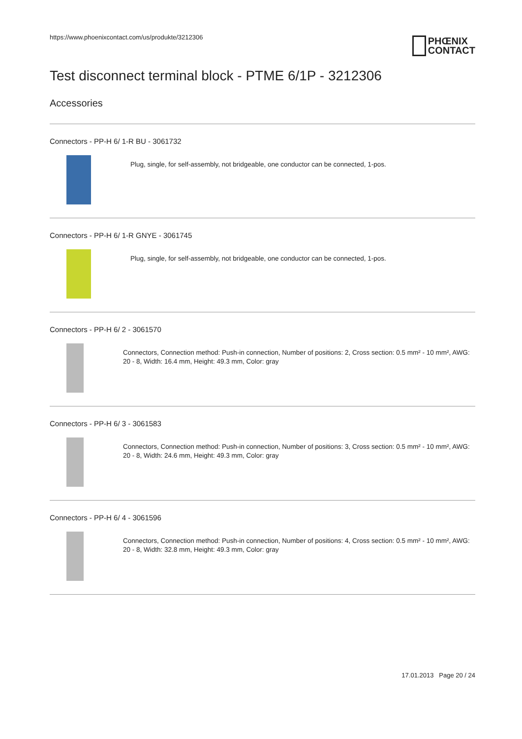https://www.phoenixcontact.com/us/produkte/3212306
PHŒNIX
CONTACT
Test disconnect terminal block - PTME 6/1P - 3212306
Accessories
Connectors - PP-H 6/ 1-R BU - 3061732
Plug, single, for self-assembly, not bridgeable, one conductor can be connected, 1-pos.
Connectors - PP-H 6/ 1-R GNYE - 3061745
Plug, single, for self-assembly, not bridgeable, one conductor can be connected, 1-pos.
Connectors - PP-H 6/ 2 - 3061570
Connectors, Connection method: Push-in connection, Number of positions: 2, Cross section: 0.5 mm² - 10 mm², AWG: 20 - 8, Width: 16.4 mm, Height: 49.3 mm, Color: gray
Connectors - PP-H 6/ 3 - 3061583
Connectors, Connection method: Push-in connection, Number of positions: 3, Cross section: 0.5 mm² - 10 mm², AWG: 20 - 8, Width: 24.6 mm, Height: 49.3 mm, Color: gray
Connectors - PP-H 6/ 4 - 3061596
Connectors, Connection method: Push-in connection, Number of positions: 4, Cross section: 0.5 mm² - 10 mm², AWG: 20 - 8, Width: 32.8 mm, Height: 49.3 mm, Color: gray
17.01.2013 Page 20 / 24